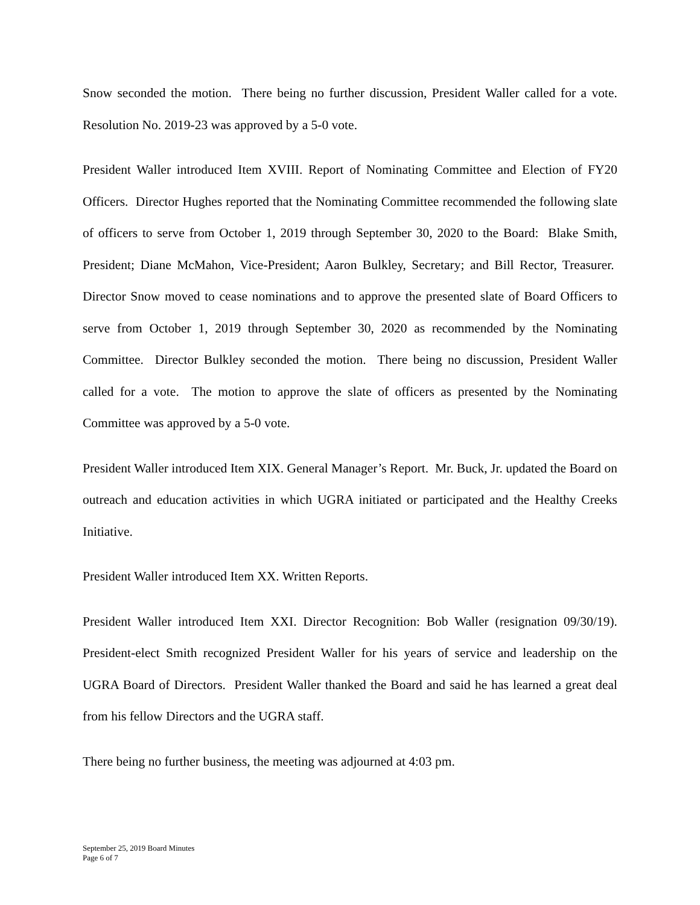Snow seconded the motion. There being no further discussion, President Waller called for a vote. Resolution No. 2019-23 was approved by a 5-0 vote.
President Waller introduced Item XVIII. Report of Nominating Committee and Election of FY20 Officers. Director Hughes reported that the Nominating Committee recommended the following slate of officers to serve from October 1, 2019 through September 30, 2020 to the Board: Blake Smith, President; Diane McMahon, Vice-President; Aaron Bulkley, Secretary; and Bill Rector, Treasurer. Director Snow moved to cease nominations and to approve the presented slate of Board Officers to serve from October 1, 2019 through September 30, 2020 as recommended by the Nominating Committee. Director Bulkley seconded the motion. There being no discussion, President Waller called for a vote. The motion to approve the slate of officers as presented by the Nominating Committee was approved by a 5-0 vote.
President Waller introduced Item XIX. General Manager’s Report. Mr. Buck, Jr. updated the Board on outreach and education activities in which UGRA initiated or participated and the Healthy Creeks Initiative.
President Waller introduced Item XX. Written Reports.
President Waller introduced Item XXI. Director Recognition: Bob Waller (resignation 09/30/19). President-elect Smith recognized President Waller for his years of service and leadership on the UGRA Board of Directors. President Waller thanked the Board and said he has learned a great deal from his fellow Directors and the UGRA staff.
There being no further business, the meeting was adjourned at 4:03 pm.
September 25, 2019 Board Minutes
Page 6 of 7